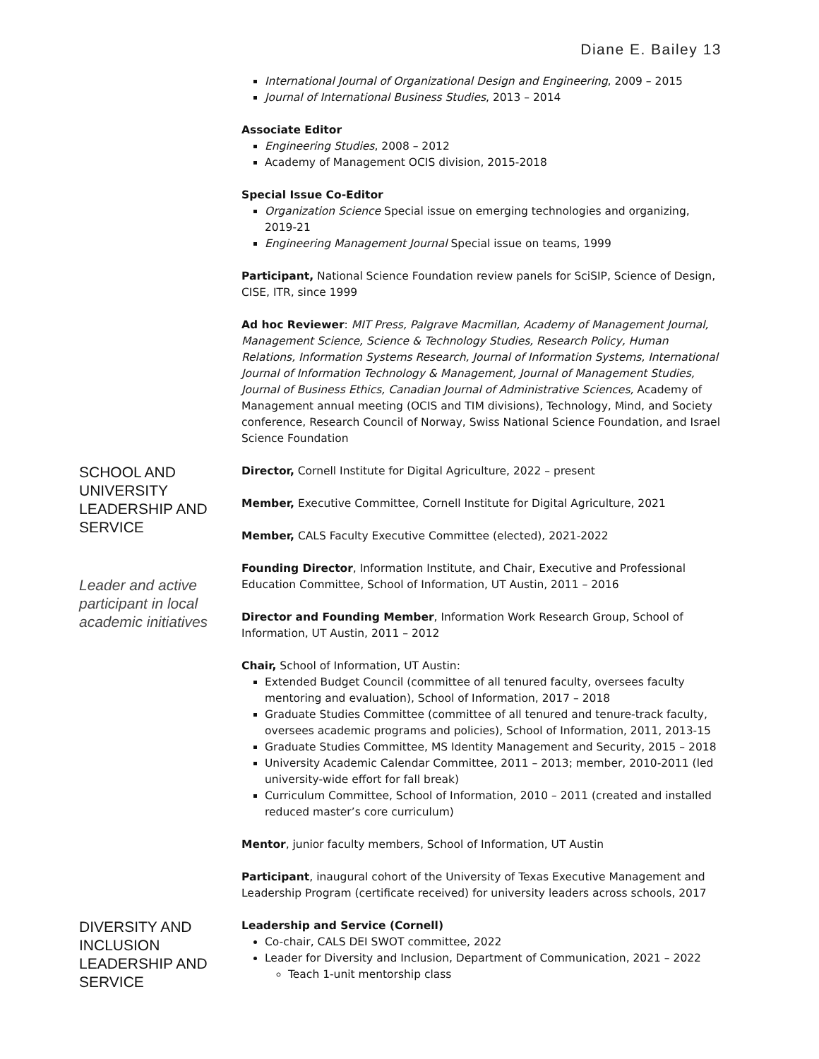Diane E. Bailey 13
International Journal of Organizational Design and Engineering, 2009 – 2015
Journal of International Business Studies, 2013 – 2014
Associate Editor
Engineering Studies, 2008 – 2012
Academy of Management OCIS division, 2015-2018
Special Issue Co-Editor
Organization Science Special issue on emerging technologies and organizing, 2019-21
Engineering Management Journal Special issue on teams, 1999
Participant, National Science Foundation review panels for SciSIP, Science of Design, CISE, ITR, since 1999
Ad hoc Reviewer: MIT Press, Palgrave Macmillan, Academy of Management Journal, Management Science, Science & Technology Studies, Research Policy, Human Relations, Information Systems Research, Journal of Information Systems, International Journal of Information Technology & Management, Journal of Management Studies, Journal of Business Ethics, Canadian Journal of Administrative Sciences, Academy of Management annual meeting (OCIS and TIM divisions), Technology, Mind, and Society conference, Research Council of Norway, Swiss National Science Foundation, and Israel Science Foundation
SCHOOL AND UNIVERSITY LEADERSHIP AND SERVICE
Leader and active participant in local academic initiatives
Director, Cornell Institute for Digital Agriculture, 2022 – present
Member, Executive Committee, Cornell Institute for Digital Agriculture, 2021
Member, CALS Faculty Executive Committee (elected), 2021-2022
Founding Director, Information Institute, and Chair, Executive and Professional Education Committee, School of Information, UT Austin, 2011 – 2016
Director and Founding Member, Information Work Research Group, School of Information, UT Austin, 2011 – 2012
Chair, School of Information, UT Austin:
Extended Budget Council (committee of all tenured faculty, oversees faculty mentoring and evaluation), School of Information, 2017 – 2018
Graduate Studies Committee (committee of all tenured and tenure-track faculty, oversees academic programs and policies), School of Information, 2011, 2013-15
Graduate Studies Committee, MS Identity Management and Security, 2015 – 2018
University Academic Calendar Committee, 2011 – 2013; member, 2010-2011 (led university-wide effort for fall break)
Curriculum Committee, School of Information, 2010 – 2011 (created and installed reduced master’s core curriculum)
Mentor, junior faculty members, School of Information, UT Austin
Participant, inaugural cohort of the University of Texas Executive Management and Leadership Program (certificate received) for university leaders across schools, 2017
DIVERSITY AND INCLUSION LEADERSHIP AND SERVICE
Leadership and Service (Cornell)
Co-chair, CALS DEI SWOT committee, 2022
Leader for Diversity and Inclusion, Department of Communication, 2021 – 2022
Teach 1-unit mentorship class